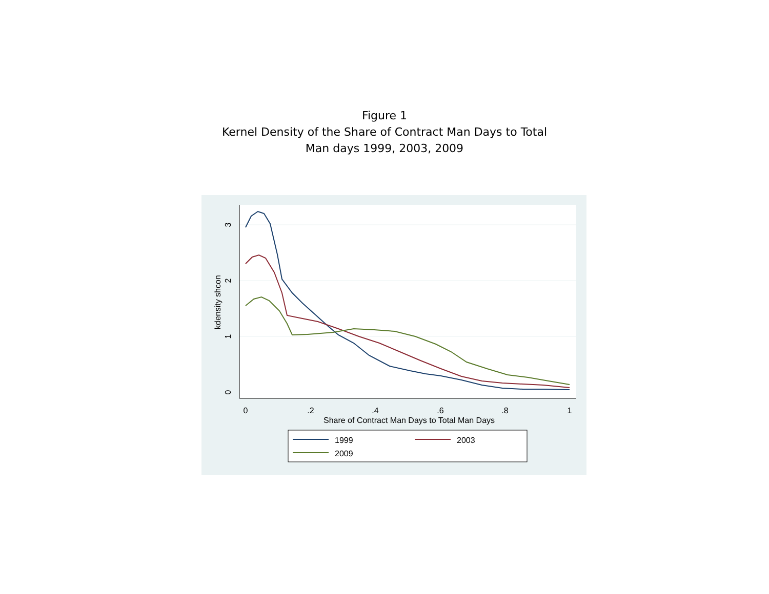Figure 1
Kernel Density of the Share of Contract Man Days to Total
Man days 1999, 2003, 2009
0
.2
.4
.6
.8
1
Share of Contract Man Days to Total Man Days
0
1
2
3
kdensity shcon
1999
2003
2009